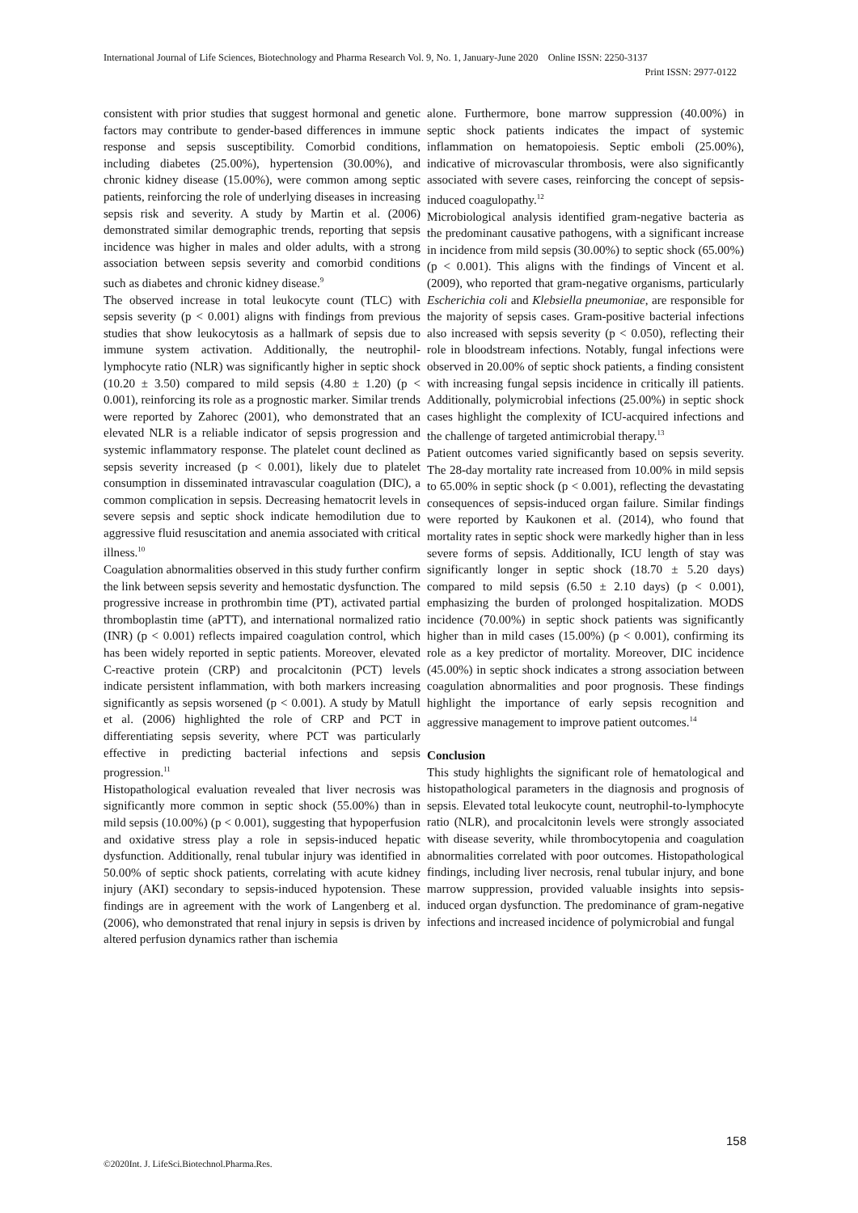International Journal of Life Sciences, Biotechnology and Pharma Research Vol. 9, No. 1, January-June 2020 Online ISSN: 2250-3137
Print ISSN: 2977-0122
consistent with prior studies that suggest hormonal and genetic factors may contribute to gender-based differences in immune response and sepsis susceptibility. Comorbid conditions, including diabetes (25.00%), hypertension (30.00%), and chronic kidney disease (15.00%), were common among septic patients, reinforcing the role of underlying diseases in increasing sepsis risk and severity. A study by Martin et al. (2006) demonstrated similar demographic trends, reporting that sepsis incidence was higher in males and older adults, with a strong association between sepsis severity and comorbid conditions such as diabetes and chronic kidney disease.<sup>9</sup>
The observed increase in total leukocyte count (TLC) with sepsis severity (p < 0.001) aligns with findings from previous studies that show leukocytosis as a hallmark of sepsis due to immune system activation. Additionally, the neutrophil-lymphocyte ratio (NLR) was significantly higher in septic shock (10.20 ± 3.50) compared to mild sepsis (4.80 ± 1.20) (p < 0.001), reinforcing its role as a prognostic marker. Similar trends were reported by Zahorec (2001), who demonstrated that an elevated NLR is a reliable indicator of sepsis progression and systemic inflammatory response. The platelet count declined as sepsis severity increased (p < 0.001), likely due to platelet consumption in disseminated intravascular coagulation (DIC), a common complication in sepsis. Decreasing hematocrit levels in severe sepsis and septic shock indicate hemodilution due to aggressive fluid resuscitation and anemia associated with critical illness.<sup>10</sup>
Coagulation abnormalities observed in this study further confirm the link between sepsis severity and hemostatic dysfunction. The progressive increase in prothrombin time (PT), activated partial thromboplastin time (aPTT), and international normalized ratio (INR) (p < 0.001) reflects impaired coagulation control, which has been widely reported in septic patients. Moreover, elevated C-reactive protein (CRP) and procalcitonin (PCT) levels indicate persistent inflammation, with both markers increasing significantly as sepsis worsened (p < 0.001). A study by Matull et al. (2006) highlighted the role of CRP and PCT in differentiating sepsis severity, where PCT was particularly effective in predicting bacterial infections and sepsis progression.<sup>11</sup>
Histopathological evaluation revealed that liver necrosis was significantly more common in septic shock (55.00%) than in mild sepsis (10.00%) (p < 0.001), suggesting that hypoperfusion and oxidative stress play a role in sepsis-induced hepatic dysfunction. Additionally, renal tubular injury was identified in 50.00% of septic shock patients, correlating with acute kidney injury (AKI) secondary to sepsis-induced hypotension. These findings are in agreement with the work of Langenberg et al. (2006), who demonstrated that renal injury in sepsis is driven by altered perfusion dynamics rather than ischemia
alone. Furthermore, bone marrow suppression (40.00%) in septic shock patients indicates the impact of systemic inflammation on hematopoiesis. Septic emboli (25.00%), indicative of microvascular thrombosis, were also significantly associated with severe cases, reinforcing the concept of sepsis-induced coagulopathy.<sup>12</sup>
Microbiological analysis identified gram-negative bacteria as the predominant causative pathogens, with a significant increase in incidence from mild sepsis (30.00%) to septic shock (65.00%) (p < 0.001). This aligns with the findings of Vincent et al. (2009), who reported that gram-negative organisms, particularly Escherichia coli and Klebsiella pneumoniae, are responsible for the majority of sepsis cases. Gram-positive bacterial infections also increased with sepsis severity (p < 0.050), reflecting their role in bloodstream infections. Notably, fungal infections were observed in 20.00% of septic shock patients, a finding consistent with increasing fungal sepsis incidence in critically ill patients. Additionally, polymicrobial infections (25.00%) in septic shock cases highlight the complexity of ICU-acquired infections and the challenge of targeted antimicrobial therapy.<sup>13</sup>
Patient outcomes varied significantly based on sepsis severity. The 28-day mortality rate increased from 10.00% in mild sepsis to 65.00% in septic shock (p < 0.001), reflecting the devastating consequences of sepsis-induced organ failure. Similar findings were reported by Kaukonen et al. (2014), who found that mortality rates in septic shock were markedly higher than in less severe forms of sepsis. Additionally, ICU length of stay was significantly longer in septic shock (18.70 ± 5.20 days) compared to mild sepsis (6.50 ± 2.10 days) (p < 0.001), emphasizing the burden of prolonged hospitalization. MODS incidence (70.00%) in septic shock patients was significantly higher than in mild cases (15.00%) (p < 0.001), confirming its role as a key predictor of mortality. Moreover, DIC incidence (45.00%) in septic shock indicates a strong association between coagulation abnormalities and poor prognosis. These findings highlight the importance of early sepsis recognition and aggressive management to improve patient outcomes.<sup>14</sup>
Conclusion
This study highlights the significant role of hematological and histopathological parameters in the diagnosis and prognosis of sepsis. Elevated total leukocyte count, neutrophil-to-lymphocyte ratio (NLR), and procalcitonin levels were strongly associated with disease severity, while thrombocytopenia and coagulation abnormalities correlated with poor outcomes. Histopathological findings, including liver necrosis, renal tubular injury, and bone marrow suppression, provided valuable insights into sepsis-induced organ dysfunction. The predominance of gram-negative infections and increased incidence of polymicrobial and fungal
158
©2020Int. J. LifeSci.Biotechnol.Pharma.Res.